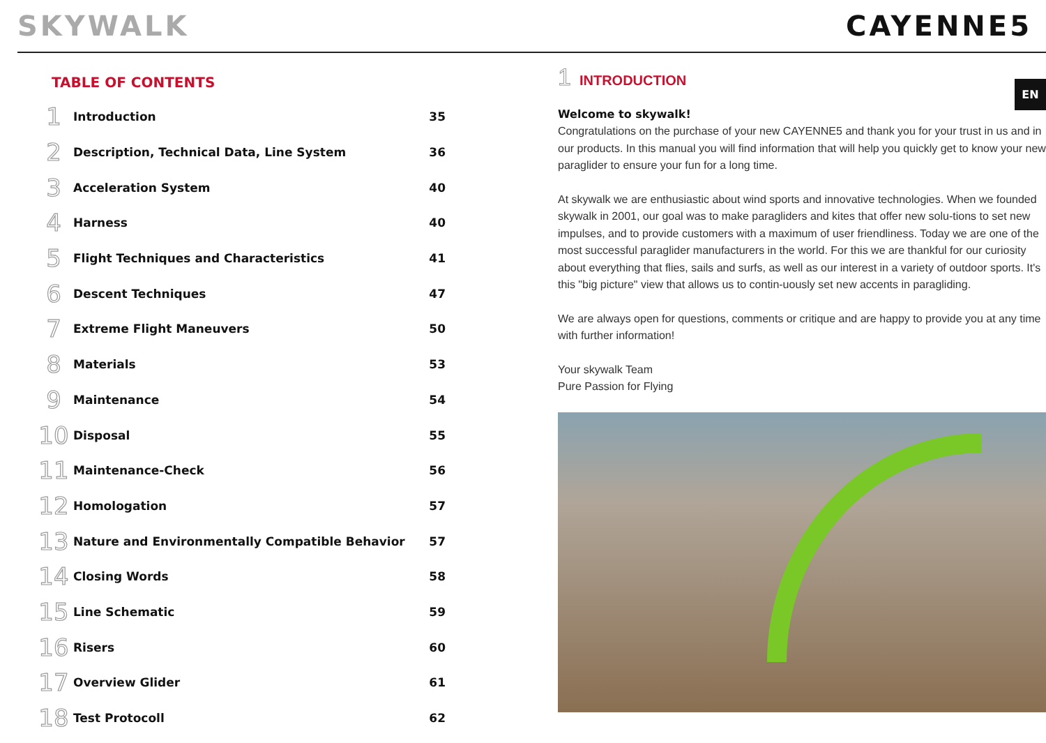SKYWALK CAYENNE5
EN
TABLE OF CONTENTS
| 1 | Introduction | 35 |
| 2 | Description, Technical Data, Line System | 36 |
| 3 | Acceleration System | 40 |
| 4 | Harness | 40 |
| 5 | Flight Techniques and Characteristics | 41 |
| 6 | Descent Techniques | 47 |
| 7 | Extreme Flight Maneuvers | 50 |
| 8 | Materials | 53 |
| 9 | Maintenance | 54 |
| 10 | Disposal | 55 |
| 11 | Maintenance-Check | 56 |
| 12 | Homologation | 57 |
| 13 | Nature and Environmentally Compatible Behavior | 57 |
| 14 | Closing Words | 58 |
| 15 | Line Schematic | 59 |
| 16 | Risers | 60 |
| 17 | Overview Glider | 61 |
| 18 | Test Protocoll | 62 |
1 INTRODUCTION
Welcome to skywalk!
Congratulations on the purchase of your new CAYENNE5 and thank you for your trust in us and in our products. In this manual you will find information that will help you quickly get to know your new paraglider to ensure your fun for a long time.
At skywalk we are enthusiastic about wind sports and innovative technologies. When we founded skywalk in 2001, our goal was to make paragliders and kites that offer new solu-tions to set new impulses, and to provide customers with a maximum of user friendliness. Today we are one of the most successful paraglider manufacturers in the world. For this we are thankful for our curiosity about everything that flies, sails and surfs, as well as our interest in a variety of outdoor sports. It's this "big picture" view that allows us to contin-uously set new accents in paragliding.
We are always open for questions, comments or critique and are happy to provide you at any time with further information!
Your skywalk Team
Pure Passion for Flying